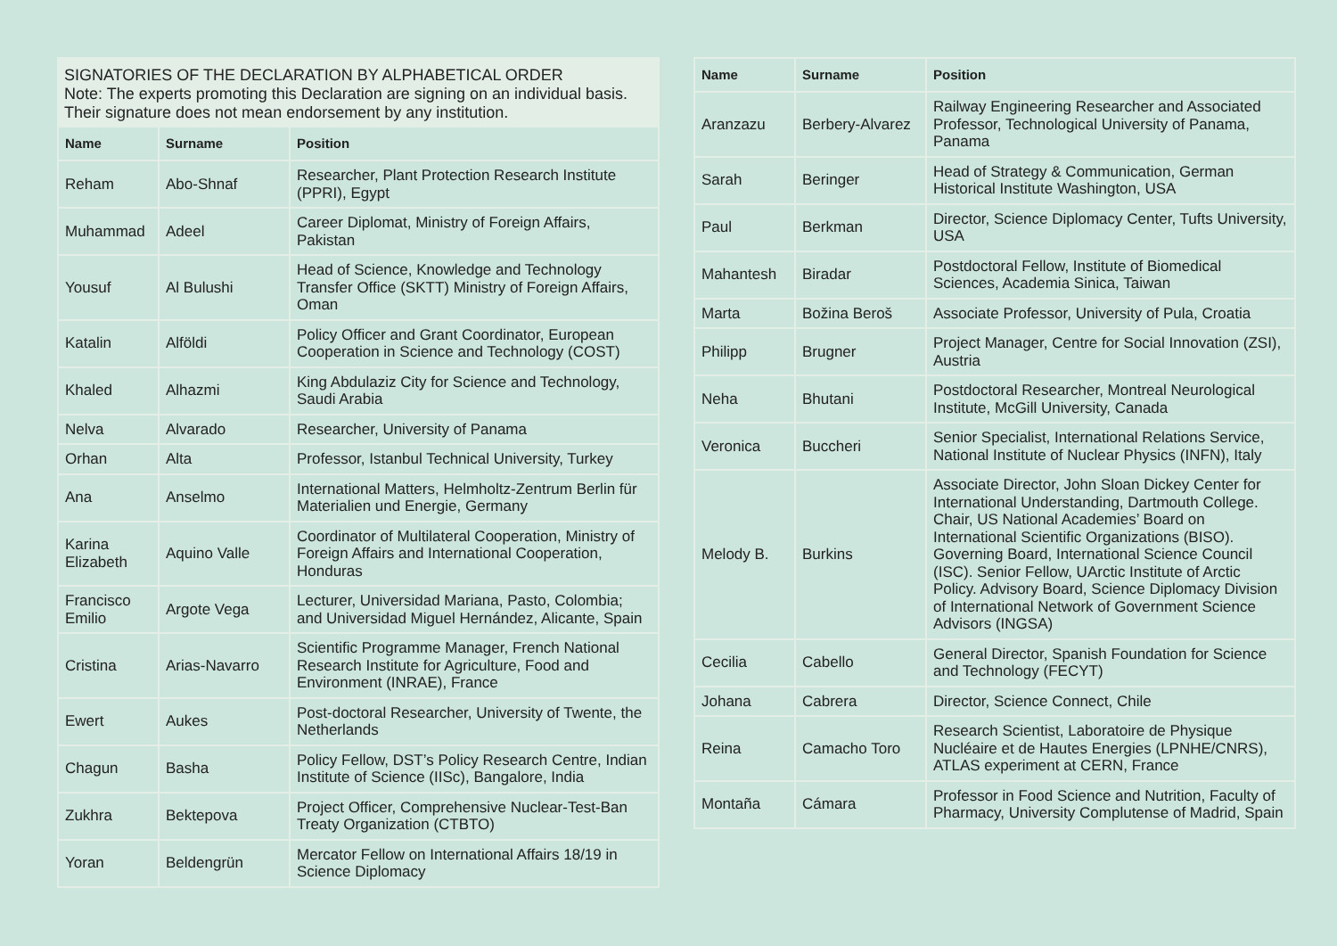SIGNATORIES OF THE DECLARATION BY ALPHABETICAL ORDER
Note: The experts promoting this Declaration are signing on an individual basis. Their signature does not mean endorsement by any institution.
| Name | Surname | Position |
| --- | --- | --- |
| Reham | Abo-Shnaf | Researcher, Plant Protection Research Institute (PPRI), Egypt |
| Muhammad | Adeel | Career Diplomat, Ministry of Foreign Affairs, Pakistan |
| Yousuf | Al Bulushi | Head of Science, Knowledge and Technology Transfer Office (SKTT) Ministry of Foreign Affairs, Oman |
| Katalin | Alföldi | Policy Officer and Grant Coordinator, European Cooperation in Science and Technology (COST) |
| Khaled | Alhazmi | King Abdulaziz City for Science and Technology, Saudi Arabia |
| Nelva | Alvarado | Researcher, University of Panama |
| Orhan | Alta | Professor, Istanbul Technical University, Turkey |
| Ana | Anselmo | International Matters, Helmholtz-Zentrum Berlin für Materialien und Energie, Germany |
| Karina Elizabeth | Aquino Valle | Coordinator of Multilateral Cooperation, Ministry of Foreign Affairs and International Cooperation, Honduras |
| Francisco Emilio | Argote Vega | Lecturer, Universidad Mariana, Pasto, Colombia; and Universidad Miguel Hernández, Alicante, Spain |
| Cristina | Arias-Navarro | Scientific Programme Manager, French National Research Institute for Agriculture, Food and Environment (INRAE), France |
| Ewert | Aukes | Post-doctoral Researcher, University of Twente, the Netherlands |
| Chagun | Basha | Policy Fellow, DST’s Policy Research Centre, Indian Institute of Science (IISc), Bangalore, India |
| Zukhra | Bektepova | Project Officer, Comprehensive Nuclear-Test-Ban Treaty Organization (CTBTO) |
| Yoran | Beldengrün | Mercator Fellow on International Affairs 18/19 in Science Diplomacy |
| Name | Surname | Position |
| --- | --- | --- |
| Aranzazu | Berbery-Alvarez | Railway Engineering Researcher and Associated Professor, Technological University of Panama, Panama |
| Sarah | Beringer | Head of Strategy & Communication, German Historical Institute Washington, USA |
| Paul | Berkman | Director, Science Diplomacy Center, Tufts University, USA |
| Mahantesh | Biradar | Postdoctoral Fellow, Institute of Biomedical Sciences, Academia Sinica, Taiwan |
| Marta | Božina Beroš | Associate Professor, University of Pula, Croatia |
| Philipp | Brugner | Project Manager, Centre for Social Innovation (ZSI), Austria |
| Neha | Bhutani | Postdoctoral Researcher, Montreal Neurological Institute, McGill University, Canada |
| Veronica | Buccheri | Senior Specialist, International Relations Service, National Institute of Nuclear Physics (INFN), Italy |
| Melody B. | Burkins | Associate Director, John Sloan Dickey Center for International Understanding, Dartmouth College. Chair, US National Academies’ Board on International Scientific Organizations (BISO). Governing Board, International Science Council (ISC). Senior Fellow, UArctic Institute of Arctic Policy. Advisory Board, Science Diplomacy Division of International Network of Government Science Advisors (INGSA) |
| Cecilia | Cabello | General Director, Spanish Foundation for Science and Technology (FECYT) |
| Johana | Cabrera | Director, Science Connect, Chile |
| Reina | Camacho Toro | Research Scientist, Laboratoire de Physique Nucléaire et de Hautes Energies (LPNHE/CNRS), ATLAS experiment at CERN, France |
| Montaña | Cámara | Professor in Food Science and Nutrition, Faculty of Pharmacy, University Complutense of Madrid, Spain |